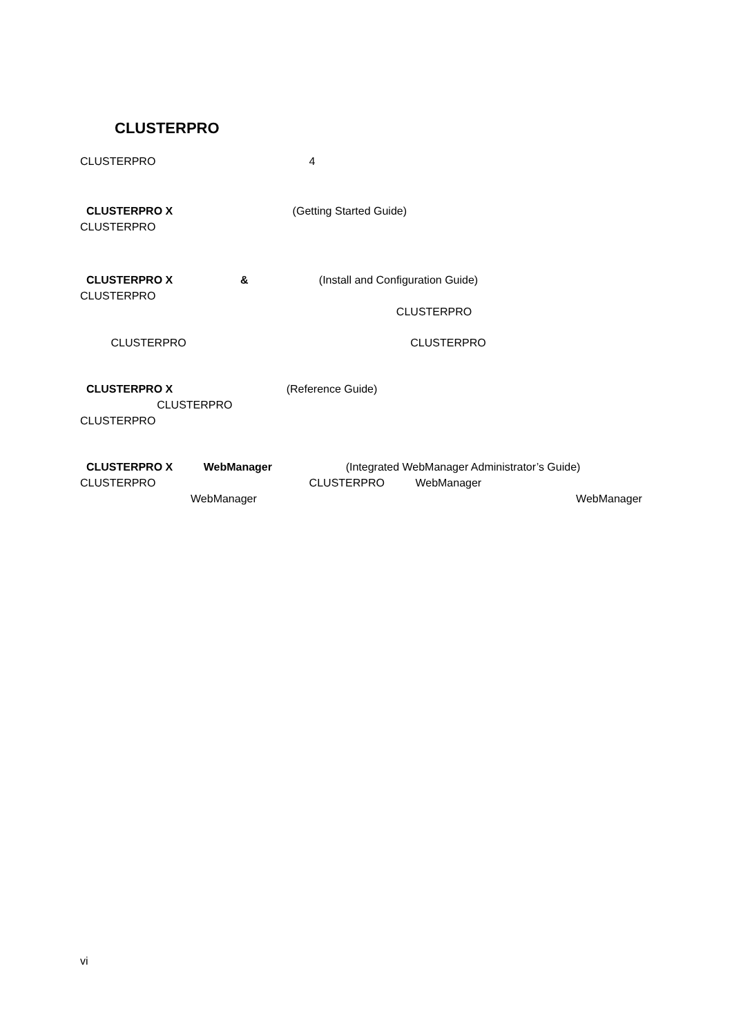CLUSTERPRO
CLUSTERPRO 4
CLUSTERPRO X (Getting Started Guide)
CLUSTERPRO
CLUSTERPRO X & (Install and Configuration Guide)
CLUSTERPRO
CLUSTERPRO
CLUSTERPRO CLUSTERPRO
CLUSTERPRO X (Reference Guide)
CLUSTERPRO
CLUSTERPRO
CLUSTERPRO X WebManager (Integrated WebManager Administrator’s Guide)
CLUSTERPRO CLUSTERPRO WebManager
WebManager WebManager
vi